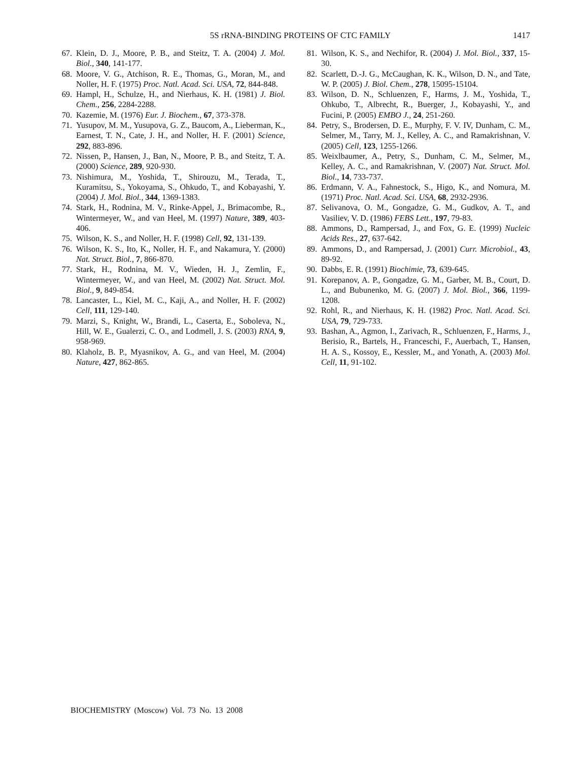5S rRNA-BINDING PROTEINS OF CTC FAMILY 1417
67. Klein, D. J., Moore, P. B., and Steitz, T. A. (2004) J. Mol. Biol., 340, 141-177.
68. Moore, V. G., Atchison, R. E., Thomas, G., Moran, M., and Noller, H. F. (1975) Proc. Natl. Acad. Sci. USA, 72, 844-848.
69. Hampl, H., Schulze, H., and Nierhaus, K. H. (1981) J. Biol. Chem., 256, 2284-2288.
70. Kazemie, M. (1976) Eur. J. Biochem., 67, 373-378.
71. Yusupov, M. M., Yusupova, G. Z., Baucom, A., Lieberman, K., Earnest, T. N., Cate, J. H., and Noller, H. F. (2001) Science, 292, 883-896.
72. Nissen, P., Hansen, J., Ban, N., Moore, P. B., and Steitz, T. A. (2000) Science, 289, 920-930.
73. Nishimura, M., Yoshida, T., Shirouzu, M., Terada, T., Kuramitsu, S., Yokoyama, S., Ohkudo, T., and Kobayashi, Y. (2004) J. Mol. Biol., 344, 1369-1383.
74. Stark, H., Rodnina, M. V., Rinke-Appel, J., Brimacombe, R., Wintermeyer, W., and van Heel, M. (1997) Nature, 389, 403-406.
75. Wilson, K. S., and Noller, H. F. (1998) Cell, 92, 131-139.
76. Wilson, K. S., Ito, K., Noller, H. F., and Nakamura, Y. (2000) Nat. Struct. Biol., 7, 866-870.
77. Stark, H., Rodnina, M. V., Wieden, H. J., Zemlin, F., Wintermeyer, W., and van Heel, M. (2002) Nat. Struct. Mol. Biol., 9, 849-854.
78. Lancaster, L., Kiel, M. C., Kaji, A., and Noller, H. F. (2002) Cell, 111, 129-140.
79. Marzi, S., Knight, W., Brandi, L., Caserta, E., Soboleva, N., Hill, W. E., Gualerzi, C. O., and Lodmell, J. S. (2003) RNA, 9, 958-969.
80. Klaholz, B. P., Myasnikov, A. G., and van Heel, M. (2004) Nature, 427, 862-865.
81. Wilson, K. S., and Nechifor, R. (2004) J. Mol. Biol., 337, 15-30.
82. Scarlett, D.-J. G., McCaughan, K. K., Wilson, D. N., and Tate, W. P. (2005) J. Biol. Chem., 278, 15095-15104.
83. Wilson, D. N., Schluenzen, F., Harms, J. M., Yoshida, T., Ohkubo, T., Albrecht, R., Buerger, J., Kobayashi, Y., and Fucini, P. (2005) EMBO J., 24, 251-260.
84. Petry, S., Brodersen, D. E., Murphy, F. V. IV, Dunham, C. M., Selmer, M., Tarry, M. J., Kelley, A. C., and Ramakrishnan, V. (2005) Cell, 123, 1255-1266.
85. Weixlbaumer, A., Petry, S., Dunham, C. M., Selmer, M., Kelley, A. C., and Ramakrishnan, V. (2007) Nat. Struct. Mol. Biol., 14, 733-737.
86. Erdmann, V. A., Fahnestock, S., Higo, K., and Nomura, M. (1971) Proc. Natl. Acad. Sci. USA, 68, 2932-2936.
87. Selivanova, O. M., Gongadze, G. M., Gudkov, A. T., and Vasiliev, V. D. (1986) FEBS Lett., 197, 79-83.
88. Ammons, D., Rampersad, J., and Fox, G. E. (1999) Nucleic Acids Res., 27, 637-642.
89. Ammons, D., and Rampersad, J. (2001) Curr. Microbiol., 43, 89-92.
90. Dabbs, E. R. (1991) Biochimie, 73, 639-645.
91. Korepanov, A. P., Gongadze, G. M., Garber, M. B., Court, D. L., and Bubunenko, M. G. (2007) J. Mol. Biol., 366, 1199-1208.
92. Rohl, R., and Nierhaus, K. H. (1982) Proc. Natl. Acad. Sci. USA, 79, 729-733.
93. Bashan, A., Agmon, I., Zarivach, R., Schluenzen, F., Harms, J., Berisio, R., Bartels, H., Franceschi, F., Auerbach, T., Hansen, H. A. S., Kossoy, E., Kessler, M., and Yonath, A. (2003) Mol. Cell, 11, 91-102.
BIOCHEMISTRY (Moscow) Vol. 73 No. 13 2008